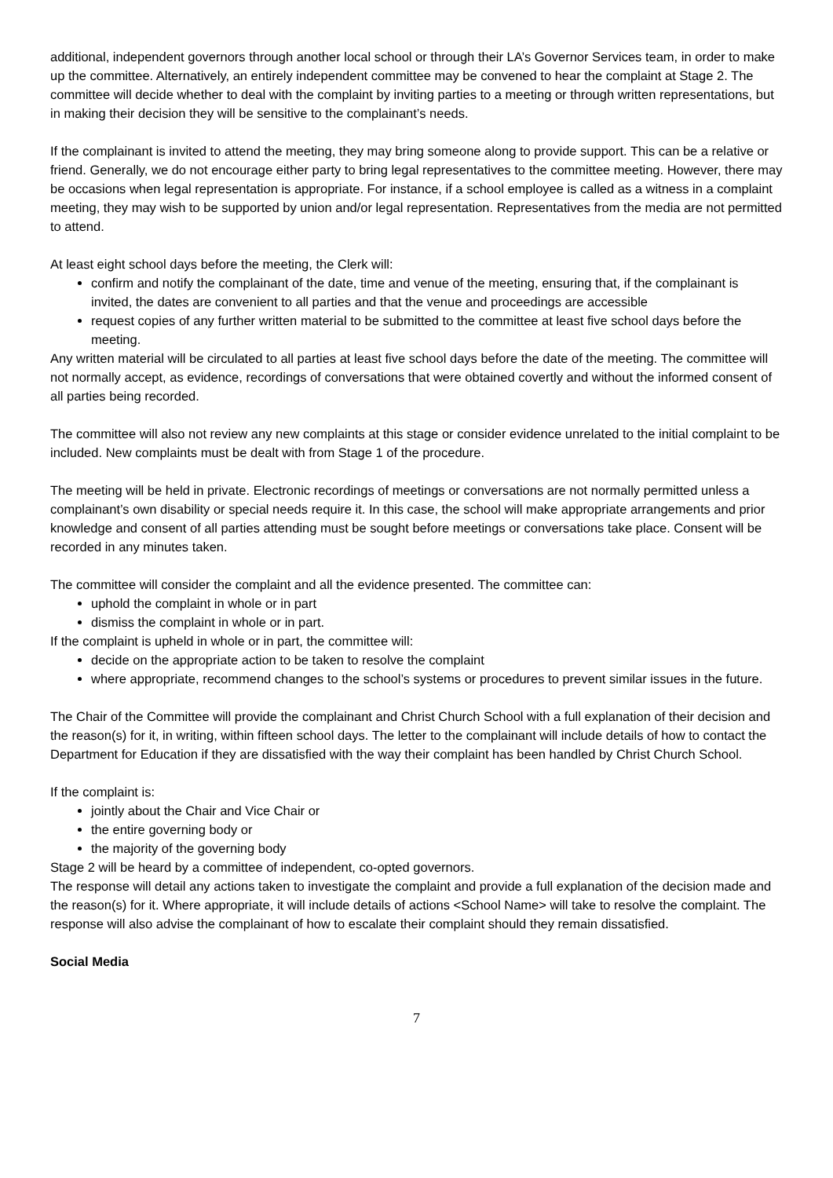additional, independent governors through another local school or through their LA’s Governor Services team, in order to make up the committee. Alternatively, an entirely independent committee may be convened to hear the complaint at Stage 2. The committee will decide whether to deal with the complaint by inviting parties to a meeting or through written representations, but in making their decision they will be sensitive to the complainant’s needs.
If the complainant is invited to attend the meeting, they may bring someone along to provide support. This can be a relative or friend. Generally, we do not encourage either party to bring legal representatives to the committee meeting. However, there may be occasions when legal representation is appropriate. For instance, if a school employee is called as a witness in a complaint meeting, they may wish to be supported by union and/or legal representation. Representatives from the media are not permitted to attend.
At least eight school days before the meeting, the Clerk will:
confirm and notify the complainant of the date, time and venue of the meeting, ensuring that, if the complainant is invited, the dates are convenient to all parties and that the venue and proceedings are accessible
request copies of any further written material to be submitted to the committee at least five school days before the meeting.
Any written material will be circulated to all parties at least five school days before the date of the meeting. The committee will not normally accept, as evidence, recordings of conversations that were obtained covertly and without the informed consent of all parties being recorded.
The committee will also not review any new complaints at this stage or consider evidence unrelated to the initial complaint to be included. New complaints must be dealt with from Stage 1 of the procedure.
The meeting will be held in private. Electronic recordings of meetings or conversations are not normally permitted unless a complainant’s own disability or special needs require it. In this case, the school will make appropriate arrangements and prior knowledge and consent of all parties attending must be sought before meetings or conversations take place. Consent will be recorded in any minutes taken.
The committee will consider the complaint and all the evidence presented. The committee can:
uphold the complaint in whole or in part
dismiss the complaint in whole or in part.
If the complaint is upheld in whole or in part, the committee will:
decide on the appropriate action to be taken to resolve the complaint
where appropriate, recommend changes to the school’s systems or procedures to prevent similar issues in the future.
The Chair of the Committee will provide the complainant and Christ Church School with a full explanation of their decision and the reason(s) for it, in writing, within fifteen school days. The letter to the complainant will include details of how to contact the Department for Education if they are dissatisfied with the way their complaint has been handled by Christ Church School.
If the complaint is:
jointly about the Chair and Vice Chair or
the entire governing body or
the majority of the governing body
Stage 2 will be heard by a committee of independent, co-opted governors.
The response will detail any actions taken to investigate the complaint and provide a full explanation of the decision made and the reason(s) for it. Where appropriate, it will include details of actions <School Name> will take to resolve the complaint. The response will also advise the complainant of how to escalate their complaint should they remain dissatisfied.
Social Media
7